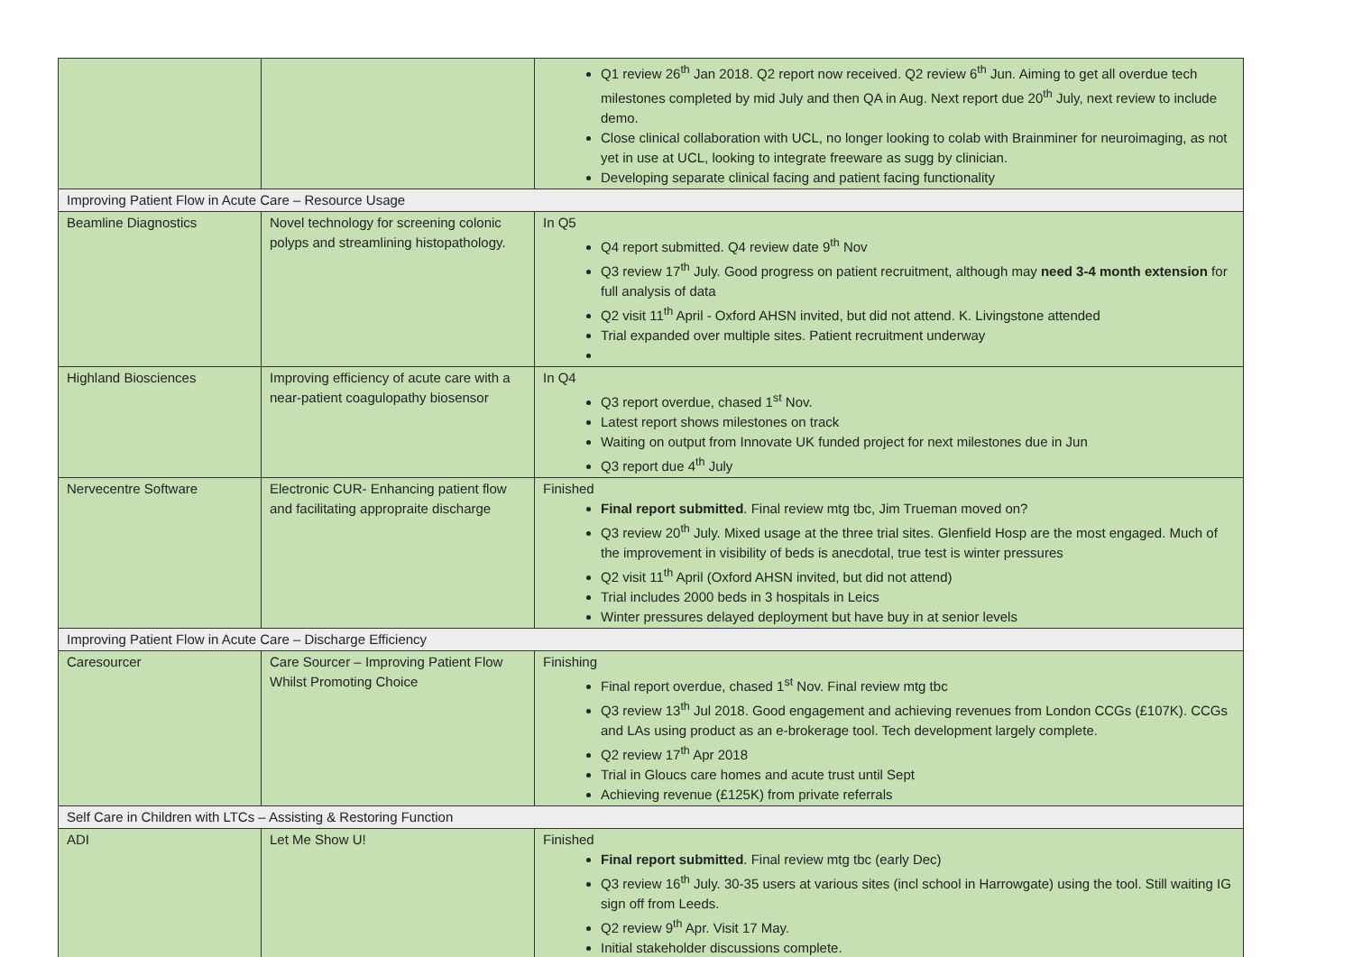| | | Q1 review 26<sup>th</sup> Jan 2018. Q2 report now received. Q2 review 6<sup>th</sup> Jun. Aiming to get all overdue tech milestones completed by mid July and then QA in Aug. Next report due 20<sup>th</sup> July, next review to include demo. Close clinical collaboration with UCL, no longer looking to colab with Brainminer for neuroimaging, as not yet in use at UCL, looking to integrate freeware as sugg by clinician. Developing separate clinical facing and patient facing functionality |
| Improving Patient Flow in Acute Care – Resource Usage | | |
| Beamline Diagnostics | Novel technology for screening colonic polyps and streamlining histopathology. | In Q5 Q4 report submitted. Q4 review date 9<sup>th</sup> Nov Q3 review 17<sup>th</sup> July. Good progress on patient recruitment, although may need 3-4 month extension for full analysis of data Q2 visit 11<sup>th</sup> April - Oxford AHSN invited, but did not attend. K. Livingstone attended Trial expanded over multiple sites. Patient recruitment underway |
| Highland Biosciences | Improving efficiency of acute care with a near-patient coagulopathy biosensor | In Q4 Q3 report overdue, chased 1<sup>st</sup> Nov. Latest report shows milestones on track Waiting on output from Innovate UK funded project for next milestones due in Jun Q3 report due 4<sup>th</sup> July |
| Nervecentre Software | Electronic CUR- Enhancing patient flow and facilitating appropraite discharge | Finished Final report submitted . Final review mtg tbc, Jim Trueman moved on? Q3 review 20<sup>th</sup> July. Mixed usage at the three trial sites. Glenfield Hosp are the most engaged. Much of the improvement in visibility of beds is anecdotal, true test is winter pressures Q2 visit 11<sup>th</sup> April (Oxford AHSN invited, but did not attend) Trial includes 2000 beds in 3 hospitals in Leics Winter pressures delayed deployment but have buy in at senior levels |
| Improving Patient Flow in Acute Care – Discharge Efficiency | | |
| Caresourcer | Care Sourcer – Improving Patient Flow Whilst Promoting Choice | Finishing Final report overdue, chased 1<sup>st</sup> Nov. Final review mtg tbc Q3 review 13<sup>th</sup> Jul 2018. Good engagement and achieving revenues from London CCGs (£107K). CCGs and LAs using product as an e-brokerage tool. Tech development largely complete. Q2 review 17<sup>th</sup> Apr 2018 Trial in Gloucs care homes and acute trust until Sept Achieving revenue (£125K) from private referrals |
| Self Care in Children with LTCs – Assisting & Restoring Function | | |
| ADI | Let Me Show U! | Finished Final report submitted . Final review mtg tbc (early Dec) Q3 review 16<sup>th</sup> July. 30-35 users at various sites (incl school in Harrowgate) using the tool. Still waiting IG sign off from Leeds. Q2 review 9<sup>th</sup> Apr. Visit 17 May. Initial stakeholder discussions complete. |